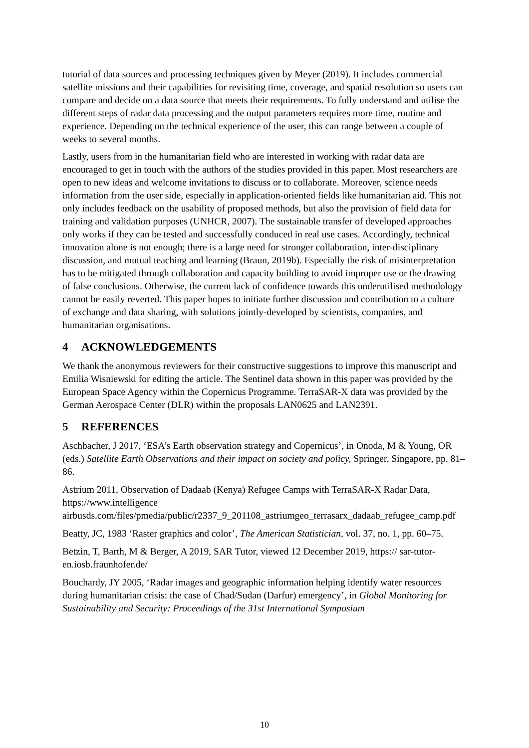tutorial of data sources and processing techniques given by Meyer (2019). It includes commercial satellite missions and their capabilities for revisiting time, coverage, and spatial resolution so users can compare and decide on a data source that meets their requirements. To fully understand and utilise the different steps of radar data processing and the output parameters requires more time, routine and experience. Depending on the technical experience of the user, this can range between a couple of weeks to several months.
Lastly, users from in the humanitarian field who are interested in working with radar data are encouraged to get in touch with the authors of the studies provided in this paper. Most researchers are open to new ideas and welcome invitations to discuss or to collaborate. Moreover, science needs information from the user side, especially in application-oriented fields like humanitarian aid. This not only includes feedback on the usability of proposed methods, but also the provision of field data for training and validation purposes (UNHCR, 2007). The sustainable transfer of developed approaches only works if they can be tested and successfully conduced in real use cases. Accordingly, technical innovation alone is not enough; there is a large need for stronger collaboration, inter-disciplinary discussion, and mutual teaching and learning (Braun, 2019b). Especially the risk of misinterpretation has to be mitigated through collaboration and capacity building to avoid improper use or the drawing of false conclusions. Otherwise, the current lack of confidence towards this underutilised methodology cannot be easily reverted. This paper hopes to initiate further discussion and contribution to a culture of exchange and data sharing, with solutions jointly-developed by scientists, companies, and humanitarian organisations.
4 ACKNOWLEDGEMENTS
We thank the anonymous reviewers for their constructive suggestions to improve this manuscript and Emilia Wisniewski for editing the article. The Sentinel data shown in this paper was provided by the European Space Agency within the Copernicus Programme. TerraSAR-X data was provided by the German Aerospace Center (DLR) within the proposals LAN0625 and LAN2391.
5 REFERENCES
Aschbacher, J 2017, ‘ESA’s Earth observation strategy and Copernicus’, in Onoda, M & Young, OR (eds.) Satellite Earth Observations and their impact on society and policy, Springer, Singapore, pp. 81–86.
Astrium 2011, Observation of Dadaab (Kenya) Refugee Camps with TerraSAR-X Radar Data, https://www.intelligence airbusds.com/files/pmedia/public/r2337_9_201108_astriumgeo_terrasarx_dadaab_refugee_camp.pdf
Beatty, JC, 1983 ‘Raster graphics and color’, The American Statistician, vol. 37, no. 1, pp. 60–75.
Betzin, T, Barth, M & Berger, A 2019, SAR Tutor, viewed 12 December 2019, https:// sar-tutor-en.iosb.fraunhofer.de/
Bouchardy, JY 2005, ‘Radar images and geographic information helping identify water resources during humanitarian crisis: the case of Chad/Sudan (Darfur) emergency’, in Global Monitoring for Sustainability and Security: Proceedings of the 31st International Symposium
10